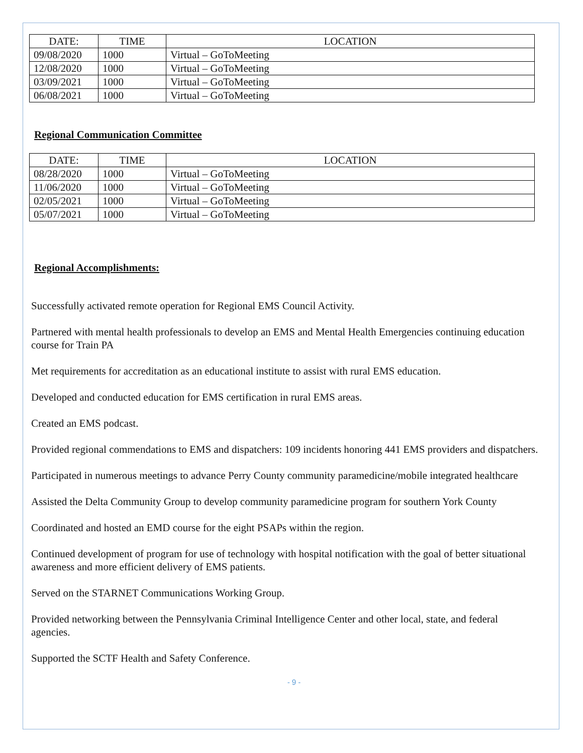| DATE: | TIME | LOCATION |
| --- | --- | --- |
| 09/08/2020 | 1000 | Virtual – GoToMeeting |
| 12/08/2020 | 1000 | Virtual – GoToMeeting |
| 03/09/2021 | 1000 | Virtual – GoToMeeting |
| 06/08/2021 | 1000 | Virtual – GoToMeeting |
Regional Communication Committee
| DATE: | TIME | LOCATION |
| --- | --- | --- |
| 08/28/2020 | 1000 | Virtual – GoToMeeting |
| 11/06/2020 | 1000 | Virtual – GoToMeeting |
| 02/05/2021 | 1000 | Virtual – GoToMeeting |
| 05/07/2021 | 1000 | Virtual – GoToMeeting |
Regional Accomplishments:
Successfully activated remote operation for Regional EMS Council Activity.
Partnered with mental health professionals to develop an EMS and Mental Health Emergencies continuing education course for Train PA
Met requirements for accreditation as an educational institute to assist with rural EMS education.
Developed and conducted education for EMS certification in rural EMS areas.
Created an EMS podcast.
Provided regional commendations to EMS and dispatchers: 109 incidents honoring 441 EMS providers and dispatchers.
Participated in numerous meetings to advance Perry County community paramedicine/mobile integrated healthcare
Assisted the Delta Community Group to develop community paramedicine program for southern York County
Coordinated and hosted an EMD course for the eight PSAPs within the region.
Continued development of program for use of technology with hospital notification with the goal of better situational awareness and more efficient delivery of EMS patients.
Served on the STARNET Communications Working Group.
Provided networking between the Pennsylvania Criminal Intelligence Center and other local, state, and federal agencies.
Supported the SCTF Health and Safety Conference.
- 9 -